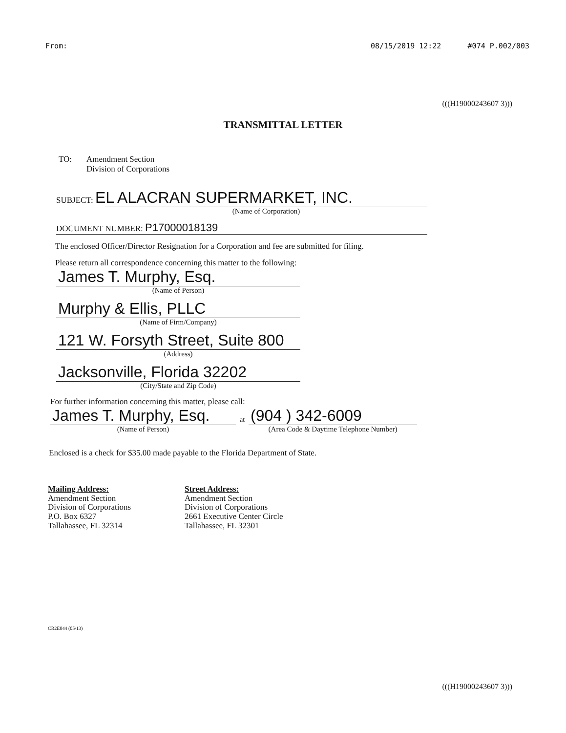From: 08/15/2019 12:22 #074 P.002/003
(((H19000243607 3)))
TRANSMITTAL LETTER
TO: Amendment Section
Division of Corporations
SUBJECT: EL ALACRAN SUPERMARKET, INC.
(Name of Corporation)
DOCUMENT NUMBER: P17000018139
The enclosed Officer/Director Resignation for a Corporation and fee are submitted for filing.
Please return all correspondence concerning this matter to the following:
James T. Murphy, Esq.
(Name of Person)
Murphy & Ellis, PLLC
(Name of Firm/Company)
121 W. Forsyth Street, Suite 800
(Address)
Jacksonville, Florida 32202
(City/State and Zip Code)
For further information concerning this matter, please call:
James T. Murphy, Esq.
(Name of Person)
at
(904 ) 342-6009
(Area Code & Daytime Telephone Number)
Enclosed is a check for $35.00 made payable to the Florida Department of State.
Mailing Address:
Amendment Section
Division of Corporations
P.O. Box 6327
Tallahassee, FL 32314
Street Address:
Amendment Section
Division of Corporations
2661 Executive Center Circle
Tallahassee, FL 32301
CR2E044 (05/13)
(((H19000243607 3)))